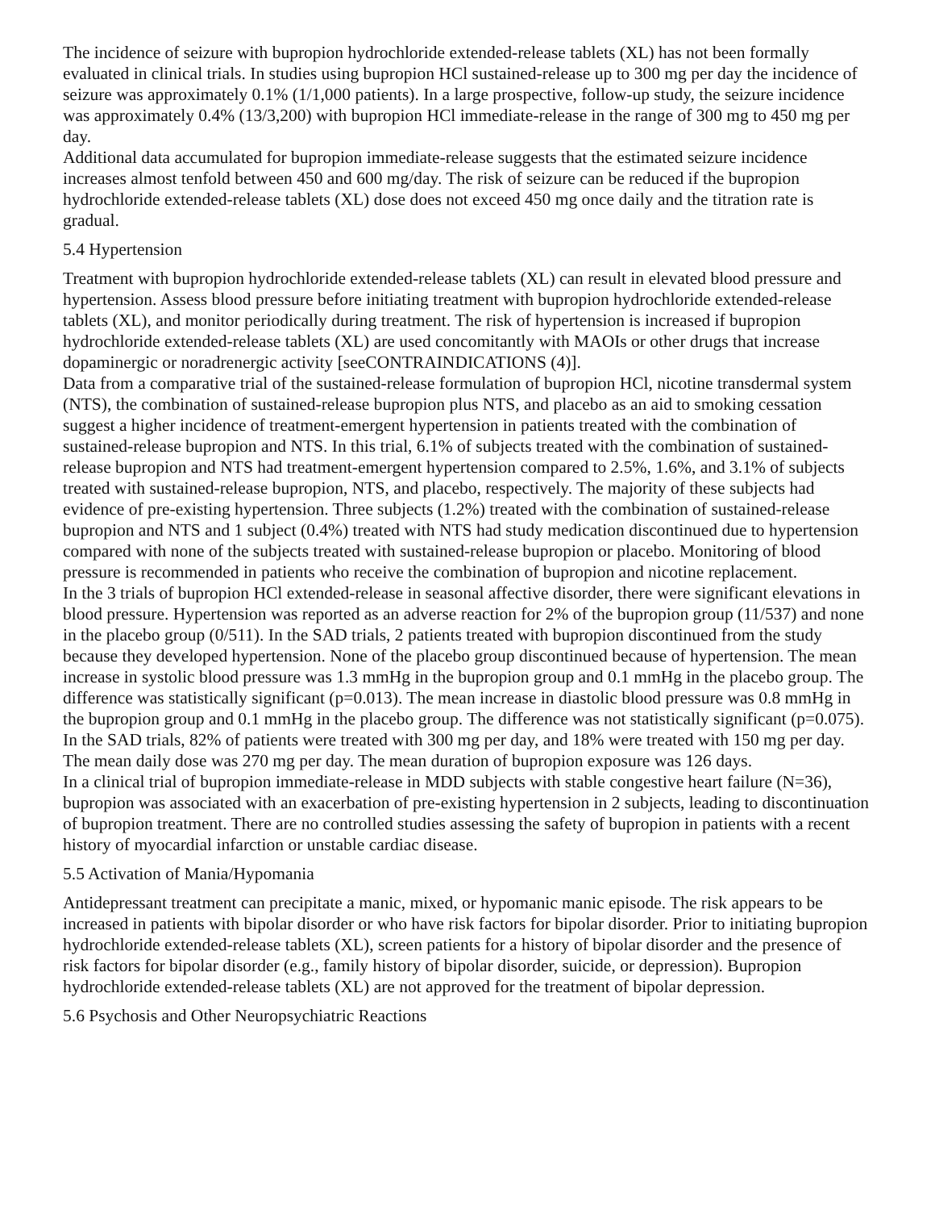The incidence of seizure with bupropion hydrochloride extended-release tablets (XL) has not been formally evaluated in clinical trials. In studies using bupropion HCl sustained-release up to 300 mg per day the incidence of seizure was approximately 0.1% (1/1,000 patients). In a large prospective, follow-up study, the seizure incidence was approximately 0.4% (13/3,200) with bupropion HCl immediate-release in the range of 300 mg to 450 mg per day.
Additional data accumulated for bupropion immediate-release suggests that the estimated seizure incidence increases almost tenfold between 450 and 600 mg/day. The risk of seizure can be reduced if the bupropion hydrochloride extended-release tablets (XL) dose does not exceed 450 mg once daily and the titration rate is gradual.
5.4 Hypertension
Treatment with bupropion hydrochloride extended-release tablets (XL) can result in elevated blood pressure and hypertension. Assess blood pressure before initiating treatment with bupropion hydrochloride extended-release tablets (XL), and monitor periodically during treatment. The risk of hypertension is increased if bupropion hydrochloride extended-release tablets (XL) are used concomitantly with MAOIs or other drugs that increase dopaminergic or noradrenergic activity [seeCONTRAINDICATIONS (4)].
Data from a comparative trial of the sustained-release formulation of bupropion HCl, nicotine transdermal system (NTS), the combination of sustained-release bupropion plus NTS, and placebo as an aid to smoking cessation suggest a higher incidence of treatment-emergent hypertension in patients treated with the combination of sustained-release bupropion and NTS. In this trial, 6.1% of subjects treated with the combination of sustained-release bupropion and NTS had treatment-emergent hypertension compared to 2.5%, 1.6%, and 3.1% of subjects treated with sustained-release bupropion, NTS, and placebo, respectively. The majority of these subjects had evidence of pre-existing hypertension. Three subjects (1.2%) treated with the combination of sustained-release bupropion and NTS and 1 subject (0.4%) treated with NTS had study medication discontinued due to hypertension compared with none of the subjects treated with sustained-release bupropion or placebo. Monitoring of blood pressure is recommended in patients who receive the combination of bupropion and nicotine replacement.
In the 3 trials of bupropion HCl extended-release in seasonal affective disorder, there were significant elevations in blood pressure. Hypertension was reported as an adverse reaction for 2% of the bupropion group (11/537) and none in the placebo group (0/511). In the SAD trials, 2 patients treated with bupropion discontinued from the study because they developed hypertension. None of the placebo group discontinued because of hypertension. The mean increase in systolic blood pressure was 1.3 mmHg in the bupropion group and 0.1 mmHg in the placebo group. The difference was statistically significant (p=0.013). The mean increase in diastolic blood pressure was 0.8 mmHg in the bupropion group and 0.1 mmHg in the placebo group. The difference was not statistically significant (p=0.075). In the SAD trials, 82% of patients were treated with 300 mg per day, and 18% were treated with 150 mg per day. The mean daily dose was 270 mg per day. The mean duration of bupropion exposure was 126 days.
In a clinical trial of bupropion immediate-release in MDD subjects with stable congestive heart failure (N=36), bupropion was associated with an exacerbation of pre-existing hypertension in 2 subjects, leading to discontinuation of bupropion treatment. There are no controlled studies assessing the safety of bupropion in patients with a recent history of myocardial infarction or unstable cardiac disease.
5.5 Activation of Mania/Hypomania
Antidepressant treatment can precipitate a manic, mixed, or hypomanic manic episode. The risk appears to be increased in patients with bipolar disorder or who have risk factors for bipolar disorder. Prior to initiating bupropion hydrochloride extended-release tablets (XL), screen patients for a history of bipolar disorder and the presence of risk factors for bipolar disorder (e.g., family history of bipolar disorder, suicide, or depression). Bupropion hydrochloride extended-release tablets (XL) are not approved for the treatment of bipolar depression.
5.6 Psychosis and Other Neuropsychiatric Reactions